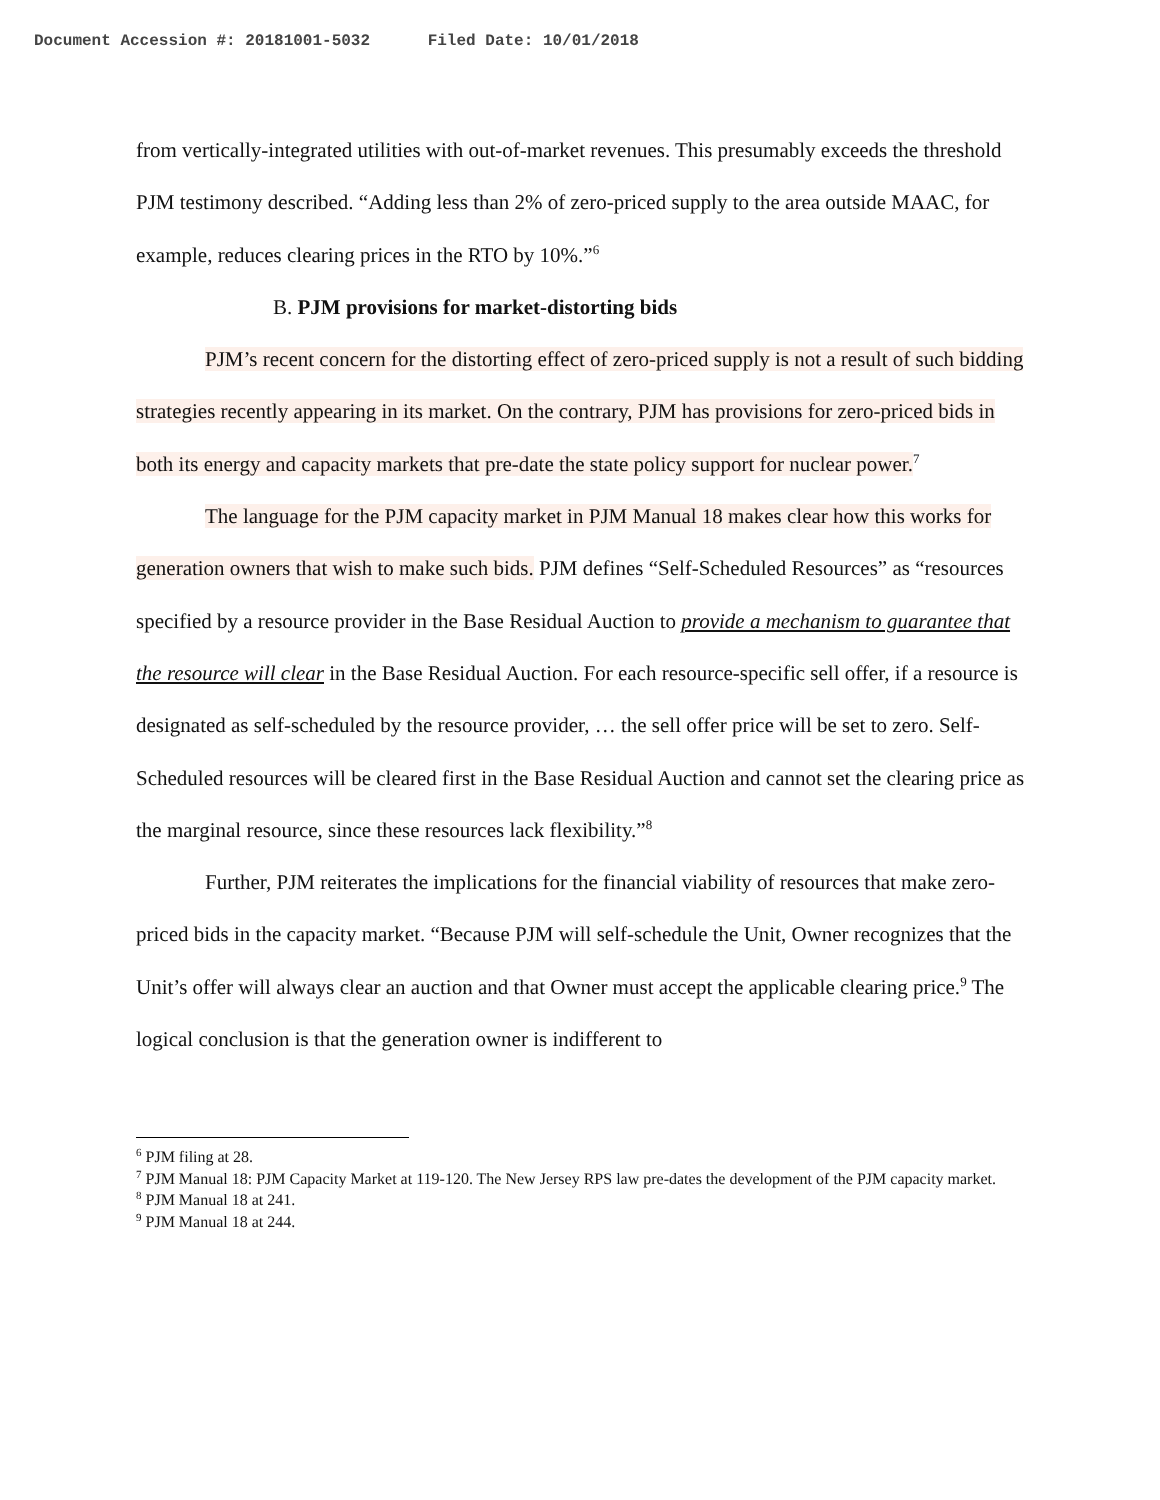Document Accession #: 20181001-5032 Filed Date: 10/01/2018
from vertically-integrated utilities with out-of-market revenues. This presumably exceeds the threshold PJM testimony described. “Adding less than 2% of zero-priced supply to the area outside MAAC, for example, reduces clearing prices in the RTO by 10%.”<sup>6</sup>
B. PJM provisions for market-distorting bids
PJM’s recent concern for the distorting effect of zero-priced supply is not a result of such bidding strategies recently appearing in its market. On the contrary, PJM has provisions for zero-priced bids in both its energy and capacity markets that pre-date the state policy support for nuclear power.<sup>7</sup>
The language for the PJM capacity market in PJM Manual 18 makes clear how this works for generation owners that wish to make such bids. PJM defines “Self-Scheduled Resources” as “resources specified by a resource provider in the Base Residual Auction to provide a mechanism to guarantee that the resource will clear in the Base Residual Auction. For each resource-specific sell offer, if a resource is designated as self-scheduled by the resource provider, … the sell offer price will be set to zero. Self-Scheduled resources will be cleared first in the Base Residual Auction and cannot set the clearing price as the marginal resource, since these resources lack flexibility.”<sup>8</sup>
Further, PJM reiterates the implications for the financial viability of resources that make zero-priced bids in the capacity market. “Because PJM will self-schedule the Unit, Owner recognizes that the Unit’s offer will always clear an auction and that Owner must accept the applicable clearing price.<sup>9</sup> The logical conclusion is that the generation owner is indifferent to
<sup>6</sup> PJM filing at 28.
<sup>7</sup> PJM Manual 18: PJM Capacity Market at 119-120. The New Jersey RPS law pre-dates the development of the PJM capacity market.
<sup>8</sup> PJM Manual 18 at 241.
<sup>9</sup> PJM Manual 18 at 244.